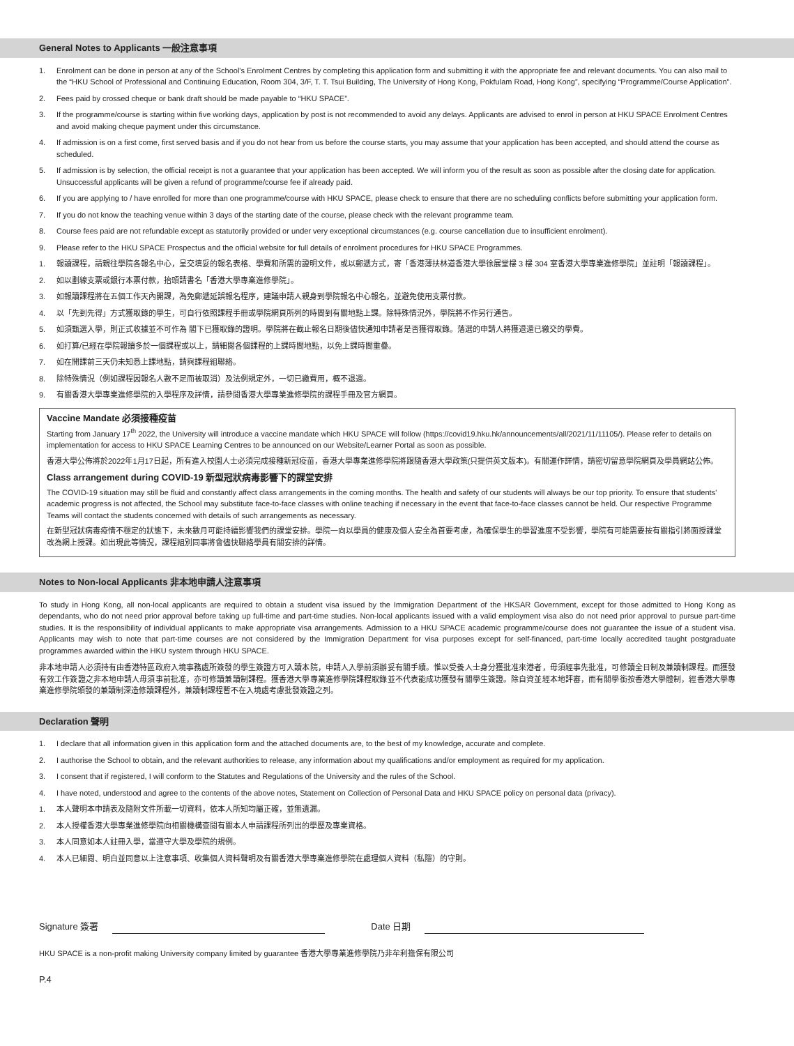General Notes to Applicants 一般注意事項
1. Enrolment can be done in person at any of the School's Enrolment Centres by completing this application form and submitting it with the appropriate fee and relevant documents. You can also mail to the “HKU School of Professional and Continuing Education, Room 304, 3/F, T. T. Tsui Building, The University of Hong Kong, Pokfulam Road, Hong Kong”, specifying “Programme/Course Application”.
2. Fees paid by crossed cheque or bank draft should be made payable to “HKU SPACE”.
3. If the programme/course is starting within five working days, application by post is not recommended to avoid any delays. Applicants are advised to enrol in person at HKU SPACE Enrolment Centres and avoid making cheque payment under this circumstance.
4. If admission is on a first come, first served basis and if you do not hear from us before the course starts, you may assume that your application has been accepted, and should attend the course as scheduled.
5. If admission is by selection, the official receipt is not a guarantee that your application has been accepted. We will inform you of the result as soon as possible after the closing date for application. Unsuccessful applicants will be given a refund of programme/course fee if already paid.
6. If you are applying to / have enrolled for more than one programme/course with HKU SPACE, please check to ensure that there are no scheduling conflicts before submitting your application form.
7. If you do not know the teaching venue within 3 days of the starting date of the course, please check with the relevant programme team.
8. Course fees paid are not refundable except as statutorily provided or under very exceptional circumstances (e.g. course cancellation due to insufficient enrolment).
9. Please refer to the HKU SPACE Prospectus and the official website for full details of enrolment procedures for HKU SPACE Programmes.
1. 報讀課程，請親往學院各報名中心，呈交填妥的報名表格、學費和所需的證明文件，或以郵遞方式，寄「香港薄扶林道香港大學徐展堂樓 3 樓 304 室香港大學專業進修學院」並註明「報讀課程」。
2. 如以劃線支票或銀行本票付款，抬頭請書名「香港大學專業進修學院」。
3. 如報讀課程將在五個工作天內開課，為免郵遞延誤報名程序，建議申請人親身到學院報名中心報名，並避免使用支票付款。
4. 以「先到先得」方式獲取錄的學生，可自行依照課程手冊或學院網頁所列的時間到有關地點上課。除特殊情況外，學院將不作另行通告。
5. 如須甄選入學，則正式收據並不可作為 閣下已獲取錄的證明。學院將在截止報名日期後儘快通知申請者是否獲得取錄。落選的申請人將獲退還已繳交的學費。
6. 如打算/已經在學院報讀多於一個課程或以上，請細閱各個課程的上課時間地點，以免上課時間重疊。
7. 如在開課前三天仍未知悉上課地點，請與課程組聯絡。
8. 除特殊情況（例如課程因報名人數不足而被取消）及法例規定外，一切已繳費用，概不退還。
9. 有關香港大學專業進修學院的入學程序及詳情，請參閱香港大學專業進修學院的課程手冊及官方網頁。
Vaccine Mandate 必須接種疫苗
Starting from January 17<sup>th</sup> 2022, the University will introduce a vaccine mandate which HKU SPACE will follow (https://covid19.hku.hk/announcements/all/2021/11/11105/). Please refer to details on implementation for access to HKU SPACE Learning Centres to be announced on our Website/Learner Portal as soon as possible.
香港大學公佈將於2022年1月17日起，所有進入校園人士必須完成接種新冠疫苗，香港大學專業進修學院將跟隨香港大學政策(只提供英文版本)。有關運作詳情，請密切留意學院網頁及學員網站公佈。
Class arrangement during COVID-19 新型冠狀病毒影響下的課堂安排
The COVID-19 situation may still be fluid and constantly affect class arrangements in the coming months. The health and safety of our students will always be our top priority. To ensure that students' academic progress is not affected, the School may substitute face-to-face classes with online teaching if necessary in the event that face-to-face classes cannot be held. Our respective Programme Teams will contact the students concerned with details of such arrangements as necessary.
在新型冠狀病毒疫情不穩定的狀態下，未來數月可能持續影響我們的課堂安排。學院一向以學員的健康及個人安全為首要考慮，為確保學生的學習進度不受影響，學院有可能需要按有關指引將面授課堂改為網上授課。如出現此等情況，課程組別同事將會儘快聯絡學員有關安排的詳情。
Notes to Non-local Applicants 非本地申請人注意事項
To study in Hong Kong, all non-local applicants are required to obtain a student visa issued by the Immigration Department of the HKSAR Government, except for those admitted to Hong Kong as dependants, who do not need prior approval before taking up full-time and part-time studies. Non-local applicants issued with a valid employment visa also do not need prior approval to pursue part-time studies. It is the responsibility of individual applicants to make appropriate visa arrangements. Admission to a HKU SPACE academic programme/course does not guarantee the issue of a student visa. Applicants may wish to note that part-time courses are not considered by the Immigration Department for visa purposes except for self-financed, part-time locally accredited taught postgraduate programmes awarded within the HKU system through HKU SPACE.
非本地申請人必須持有由香港特區政府入境事務處所簽發的學生簽證方可入讀本院，申請人入學前須辦妥有關手續。惟以受養人士身分獲批准來港者，毋須經事先批准，可修讀全日制及兼讀制課程。而獲發有效工作簽證之非本地申請人毋須事前批准，亦可修讀兼讀制課程。獲香港大學專業進修學院課程取錄並不代表能成功獲發有關學生簽證。除自資並經本地評審，而有關學銜按香港大學體制，經香港大學專業進修學院頒發的兼讀制深造修讀課程外，兼讀制課程暫不在入境處考慮批發簽證之列。
Declaration 聲明
1. I declare that all information given in this application form and the attached documents are, to the best of my knowledge, accurate and complete.
2. I authorise the School to obtain, and the relevant authorities to release, any information about my qualifications and/or employment as required for my application.
3. I consent that if registered, I will conform to the Statutes and Regulations of the University and the rules of the School.
4. I have noted, understood and agree to the contents of the above notes, Statement on Collection of Personal Data and HKU SPACE policy on personal data (privacy).
1. 本人聲明本申請表及隨附文件所載一切資料，依本人所知均屬正確，並無遺漏。
2. 本人授權香港大學專業進修學院向相關機構查閱有關本人申請課程所列出的學歷及專業資格。
3. 本人同意如本人註冊入學，當遵守大學及學院的規例。
4. 本人已細閱、明白並同意以上注意事項、收集個人資料聲明及有關香港大學專業進修學院在處理個人資料（私隱）的守則。
Signature 簽署 Date 日期
HKU SPACE is a non-profit making University company limited by guarantee 香港大學專業進修學院乃非牟利擔保有限公司
P.4